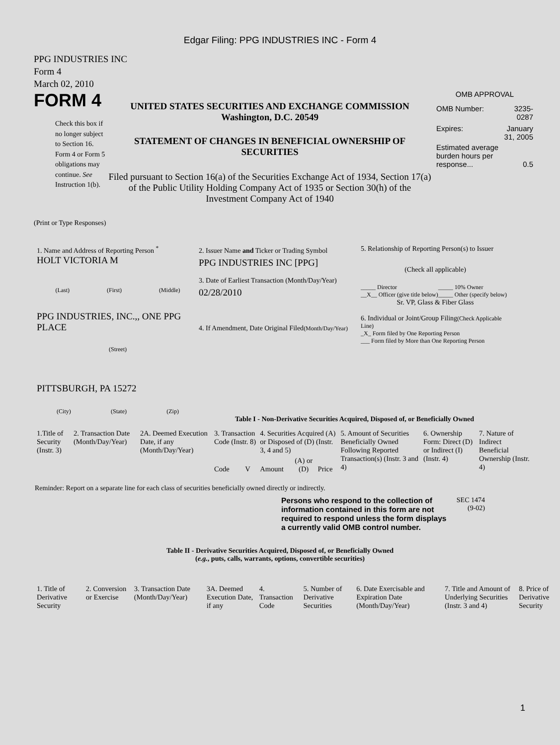Edgar Filing: PPG INDUSTRIES INC - Form 4
PPG INDUSTRIES INC
Form 4
March 02, 2010
FORM 4
Check this box if no longer subject to Section 16. Form 4 or Form 5 obligations may continue. See Instruction 1(b).
UNITED STATES SECURITIES AND EXCHANGE COMMISSION
Washington, D.C. 20549
STATEMENT OF CHANGES IN BENEFICIAL OWNERSHIP OF SECURITIES
Filed pursuant to Section 16(a) of the Securities Exchange Act of 1934, Section 17(a) of the Public Utility Holding Company Act of 1935 or Section 30(h) of the Investment Company Act of 1940
OMB APPROVAL
| OMB Number: | 3235-0287 |
| Expires: | January 31, 2005 |
| Estimated average burden hours per response... | 0.5 |
(Print or Type Responses)
1. Name and Address of Reporting Person <sup>*</sup>
HOLT VICTORIA M
(Last) (First) (Middle)
PPG INDUSTRIES, INC.,, ONE PPG PLACE
(Street)
PITTSBURGH, PA 15272
(City) (State) (Zip)
2. Issuer Name and Ticker or Trading Symbol
PPG INDUSTRIES INC [PPG]
3. Date of Earliest Transaction (Month/Day/Year)
02/28/2010
4. If Amendment, Date Original Filed(Month/Day/Year)
5. Relationship of Reporting Person(s) to Issuer
(Check all applicable)
| _____ Director | _____ 10% Owner |
| __X__ Officer (give title below) | _____ Other (specify below) |
Sr. VP, Glass & Fiber Glass
6. Individual or Joint/Group Filing(Check Applicable Line)
_X_ Form filed by One Reporting Person
___ Form filed by More than One Reporting Person
Table I - Non-Derivative Securities Acquired, Disposed of, or Beneficially Owned
| 1.Title of Security (Instr. 3) | 2. Transaction Date (Month/Day/Year) | 2A. Deemed Execution Date, if any (Month/Day/Year) | 3. Transaction Code (Instr. 8) | | 4. Securities Acquired (A) or Disposed of (D) (Instr. 3, 4 and 5) | | | 5. Amount of Securities Beneficially Owned Following Reported Transaction(s) (Instr. 3 and 4) | 6. Ownership Form: Direct (D) or Indirect (I) (Instr. 4) | 7. Nature of Indirect Beneficial Ownership (Instr. 4) |
| --- | --- | --- | --- | --- | --- | --- | --- | --- | --- | --- |
| | | | Code | V | Amount | (A) or (D) | Price | | | |
Reminder: Report on a separate line for each class of securities beneficially owned directly or indirectly.
Persons who respond to the collection of information contained in this form are not required to respond unless the form displays a currently valid OMB control number.
SEC 1474 (9-02)
Table II - Derivative Securities Acquired, Disposed of, or Beneficially Owned
(e.g., puts, calls, warrants, options, convertible securities)
| 1. Title of Derivative Security | 2. Conversion or Exercise | 3. Transaction Date (Month/Day/Year) | 3A. Deemed Execution Date, if any | 4. Transaction Code | 5. Number of Derivative Securities | 6. Date Exercisable and Expiration Date (Month/Day/Year) | 7. Title and Amount of Underlying Securities (Instr. 3 and 4) | 8. Price of Derivative Security |
| --- | --- | --- | --- | --- | --- | --- | --- | --- |
1